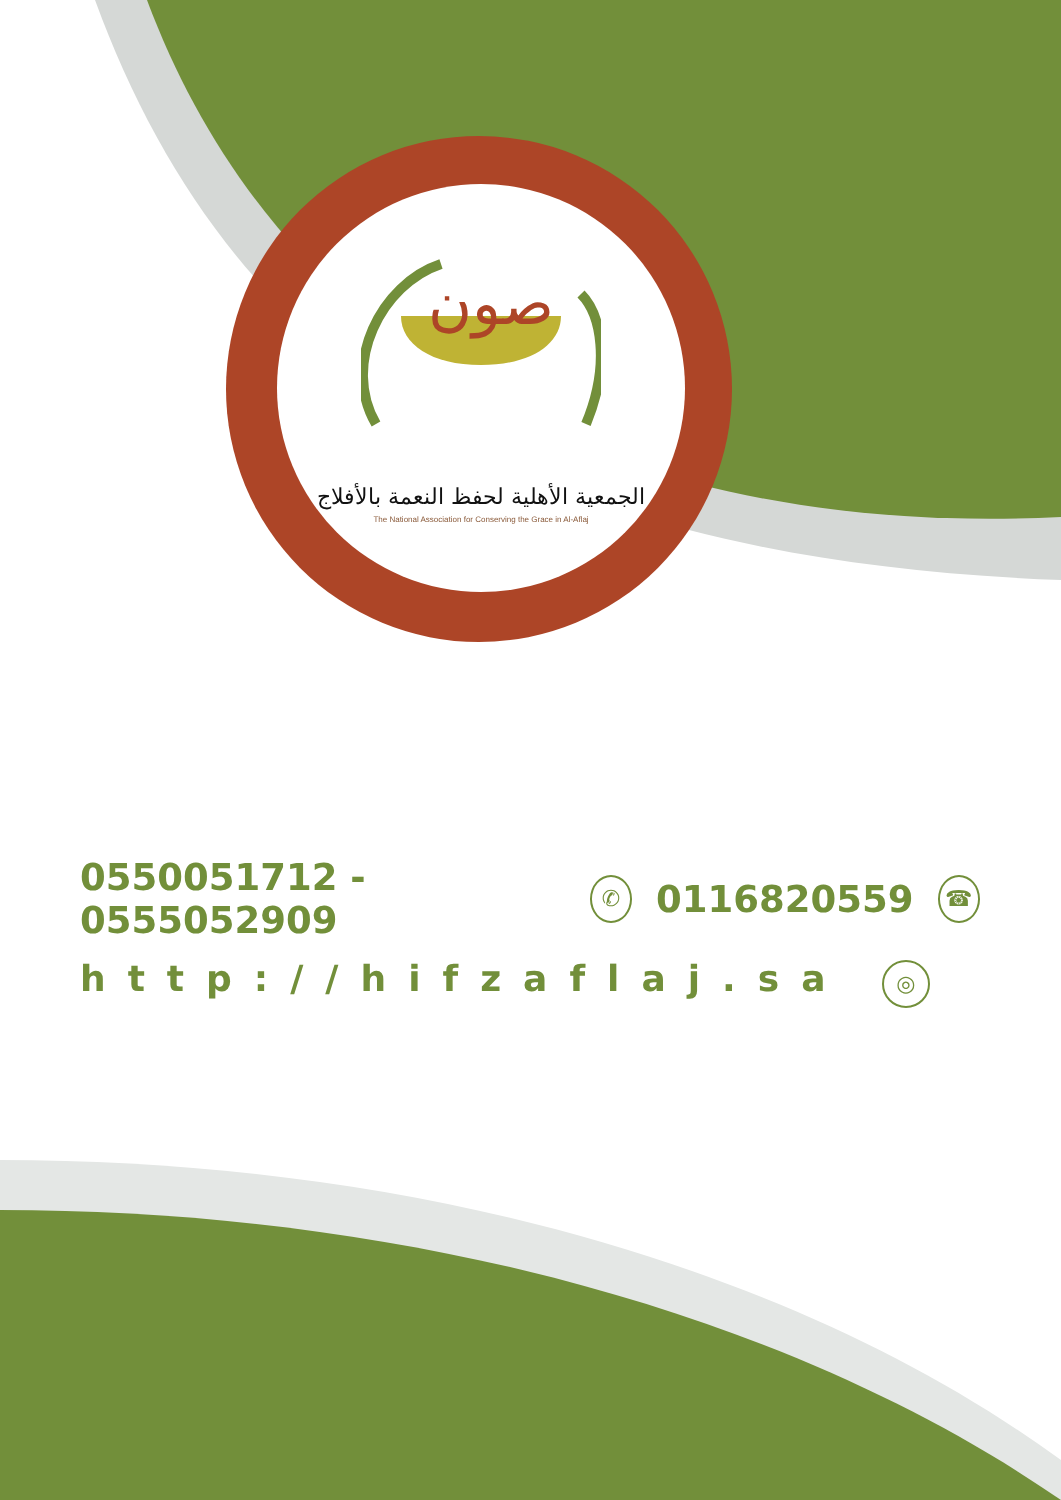صون
الجمعية الأهلية لحفظ النعمة بالأفلاج
The National Association for Conserving the Grace in Al-Aflaj
0550051712 - 0555052909 ✆ 0116820559 ☎
http://hifzaflaj.sa ◎